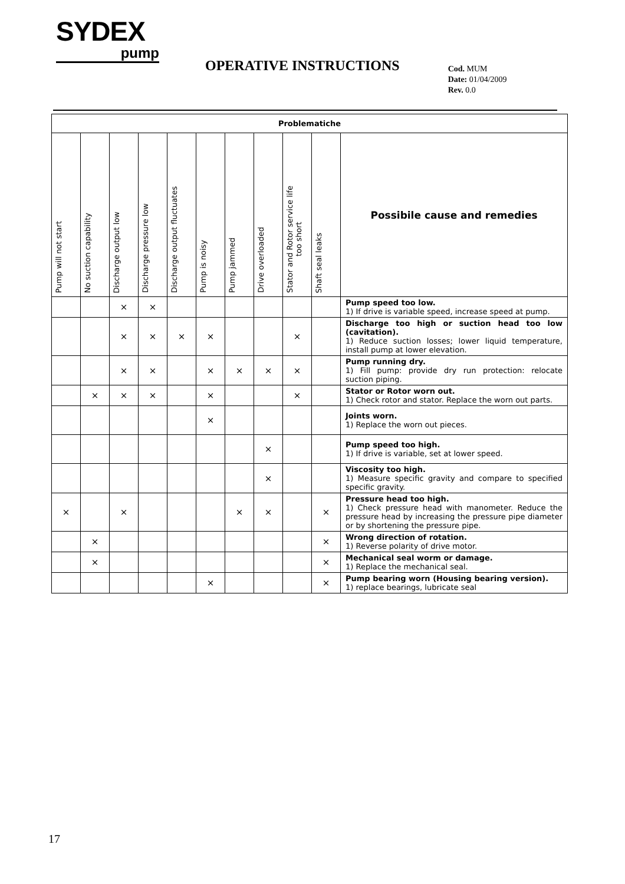SYDEX
pump
OPERATIVE INSTRUCTIONS
Cod. MUM
Date: 01/04/2009
Rev. 0.0
| Problematiche | | | | | | | | | | |
| --- | --- | --- | --- | --- | --- | --- | --- | --- | --- | --- |
| Pump will not start | No suction capability | Discharge output low | Discharge pressure low | Discharge output fluctuates | Pump is noisy | Pump jammed | Drive overloaded | Stator and Rotor service life too short | Shaft seal leaks | Possibile cause and remedies |
| | | × | × | | | | | | | Pump speed too low. 1) If drive is variable speed, increase speed at pump. |
| | | × | × | × | × | | | × | | Discharge too high or suction head too low (cavitation). 1) Reduce suction losses; lower liquid temperature, install pump at lower elevation. |
| | | × | × | | × | × | × | × | | Pump running dry. 1) Fill pump: provide dry run protection: relocate suction piping. |
| | × | × | × | | × | | | × | | Stator or Rotor worn out. 1) Check rotor and stator. Replace the worn out parts. |
| | | | | | × | | | | | Joints worn. 1) Replace the worn out pieces. |
| | | | | | | | × | | | Pump speed too high. 1) If drive is variable, set at lower speed. |
| | | | | | | | × | | | Viscosity too high. 1) Measure specific gravity and compare to specified specific gravity. |
| × | | × | | | | × | × | | × | Pressure head too high. 1) Check pressure head with manometer. Reduce the pressure head by increasing the pressure pipe diameter or by shortening the pressure pipe. |
| | × | | | | | | | | × | Wrong direction of rotation. 1) Reverse polarity of drive motor. |
| | × | | | | | | | | × | Mechanical seal worm or damage. 1) Replace the mechanical seal. |
| | | | | | × | | | | × | Pump bearing worn (Housing bearing version). 1) replace bearings, lubricate seal |
17